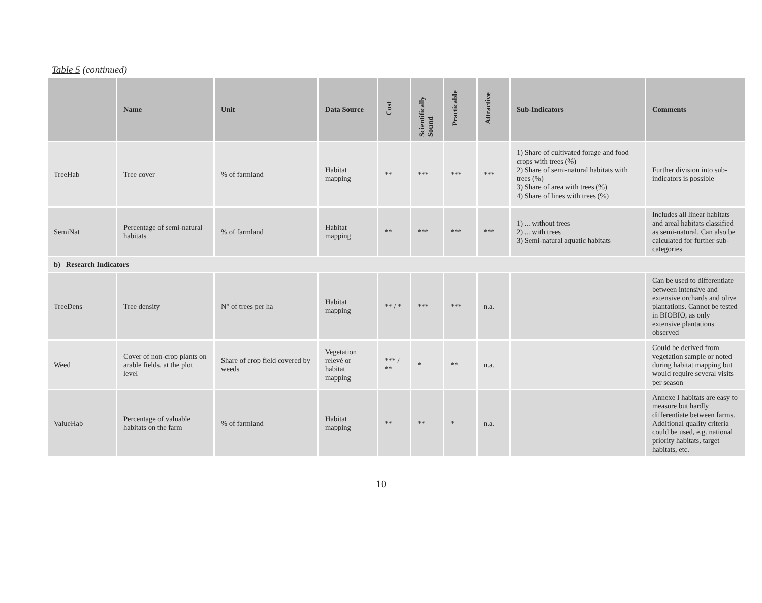Table 5 (continued)
| | Name | Unit | Data Source | Cost | Scientifically Sound | Practicable | Attractive | Sub-Indicators | Comments |
| --- | --- | --- | --- | --- | --- | --- | --- | --- | --- |
| TreeHab | Tree cover | % of farmland | Habitat mapping | ** | *** | *** | *** | 1) Share of cultivated forage and food crops with trees (%) 2) Share of semi-natural habitats with trees (%) 3) Share of area with trees (%) 4) Share of lines with trees (%) | Further division into sub-indicators is possible |
| SemiNat | Percentage of semi-natural habitats | % of farmland | Habitat mapping | ** | *** | *** | *** | 1) ... without trees 2) ... with trees 3) Semi-natural aquatic habitats | Includes all linear habitats and areal habitats classified as semi-natural. Can also be calculated for further sub-categories |
| b) Research Indicators | | | | | | | | | |
| TreeDens | Tree density | N° of trees per ha | Habitat mapping | ** / * | *** | *** | n.a. | | Can be used to differentiate between intensive and extensive orchards and olive plantations. Cannot be tested in BIOBIO, as only extensive plantations observed |
| Weed | Cover of non-crop plants on arable fields, at the plot level | Share of crop field covered by weeds | Vegetation relevé or habitat mapping | *** / ** | * | ** | n.a. | | Could be derived from vegetation sample or noted during habitat mapping but would require several visits per season |
| ValueHab | Percentage of valuable habitats on the farm | % of farmland | Habitat mapping | ** | ** | * | n.a. | | Annexe I habitats are easy to measure but hardly differentiate between farms. Additional quality criteria could be used, e.g. national priority habitats, target habitats, etc. |
10